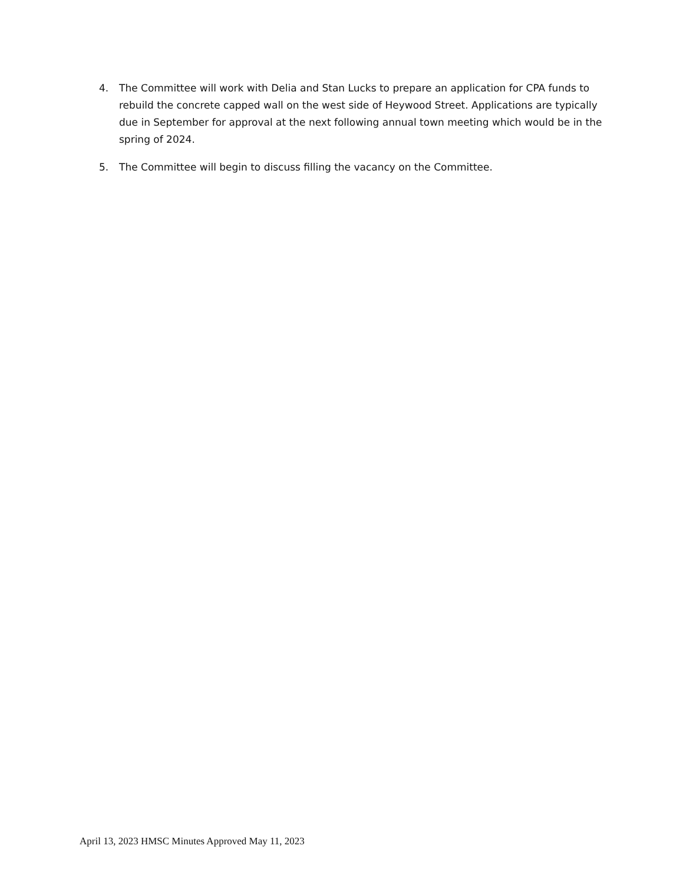4. The Committee will work with Delia and Stan Lucks to prepare an application for CPA funds to rebuild the concrete capped wall on the west side of Heywood Street. Applications are typically due in September for approval at the next following annual town meeting which would be in the spring of 2024.
5. The Committee will begin to discuss filling the vacancy on the Committee.
April 13, 2023 HMSC Minutes Approved May 11, 2023